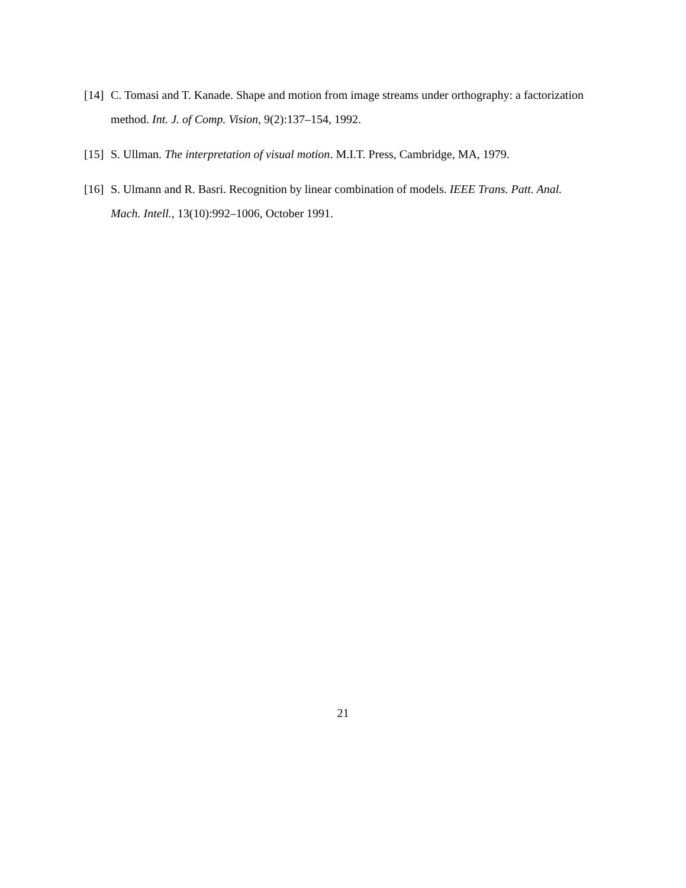[14]
C. Tomasi and T. Kanade. Shape and motion from image streams under orthography: a factorization method. Int. J. of Comp. Vision, 9(2):137–154, 1992.
[15]
S. Ullman. The interpretation of visual motion. M.I.T. Press, Cambridge, MA, 1979.
[16]
S. Ulmann and R. Basri. Recognition by linear combination of models. IEEE Trans. Patt. Anal. Mach. Intell., 13(10):992–1006, October 1991.
21